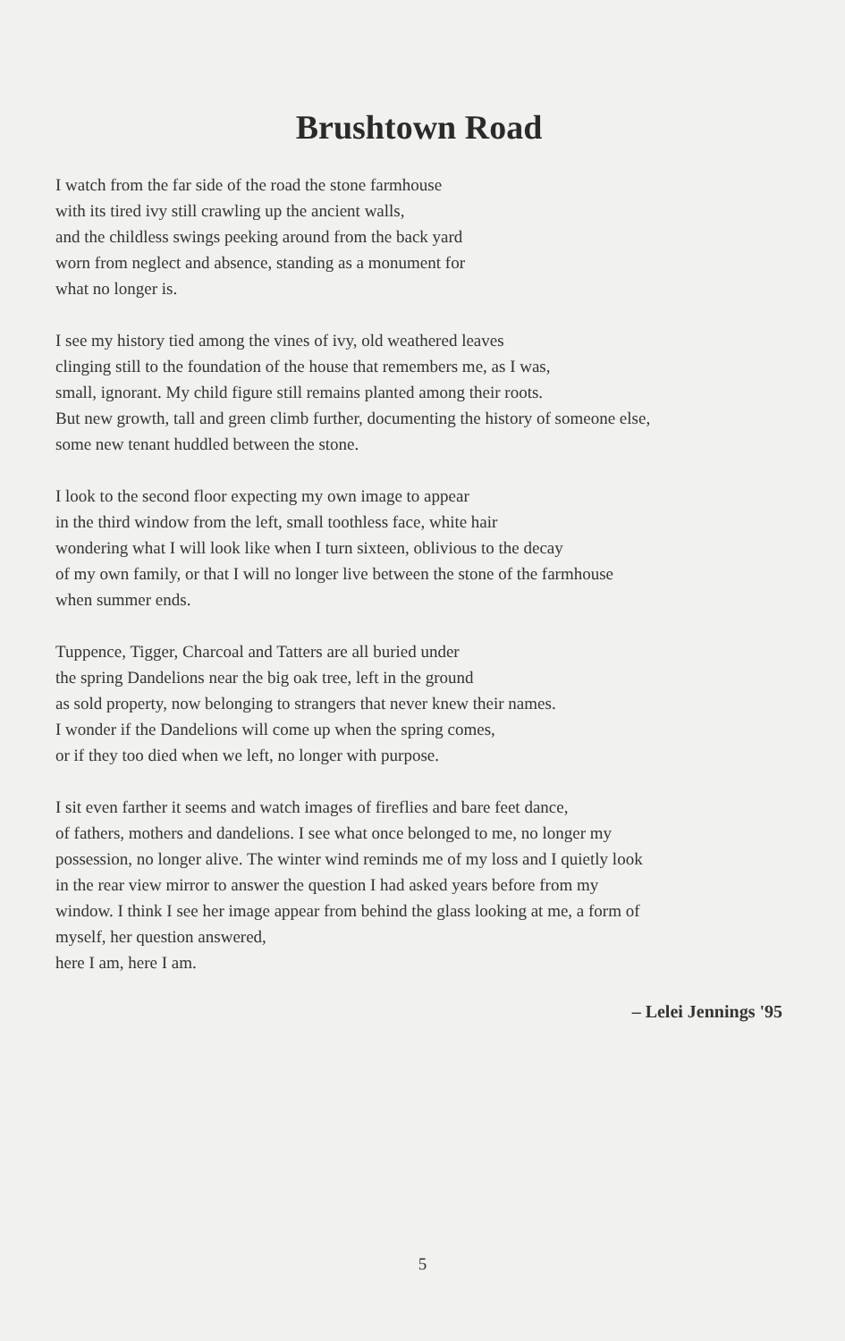Brushtown Road
I watch from the far side of the road the stone farmhouse
with its tired ivy still crawling up the ancient walls,
and the childless swings peeking around from the back yard
worn from neglect and absence, standing as a monument for
what no longer is.
I see my history tied among the vines of ivy, old weathered leaves
clinging still to the foundation of the house that remembers me, as I was,
small, ignorant. My child figure still remains planted among their roots.
But new growth, tall and green climb further, documenting the history of someone else,
some new tenant huddled between the stone.
I look to the second floor expecting my own image to appear
in the third window from the left, small toothless face, white hair
wondering what I will look like when I turn sixteen, oblivious to the decay
of my own family, or that I will no longer live between the stone of the farmhouse
when summer ends.
Tuppence, Tigger, Charcoal and Tatters are all buried under
the spring Dandelions near the big oak tree, left in the ground
as sold property, now belonging to strangers that never knew their names.
I wonder if the Dandelions will come up when the spring comes,
or if they too died when we left, no longer with purpose.
I sit even farther it seems and watch images of fireflies and bare feet dance,
of fathers, mothers and dandelions. I see what once belonged to me, no longer my
possession, no longer alive. The winter wind reminds me of my loss and I quietly look
in the rear view mirror to answer the question I had asked years before from my
window. I think I see her image appear from behind the glass looking at me, a form of
myself, her question answered,
here I am, here I am.
– Lelei Jennings '95
5